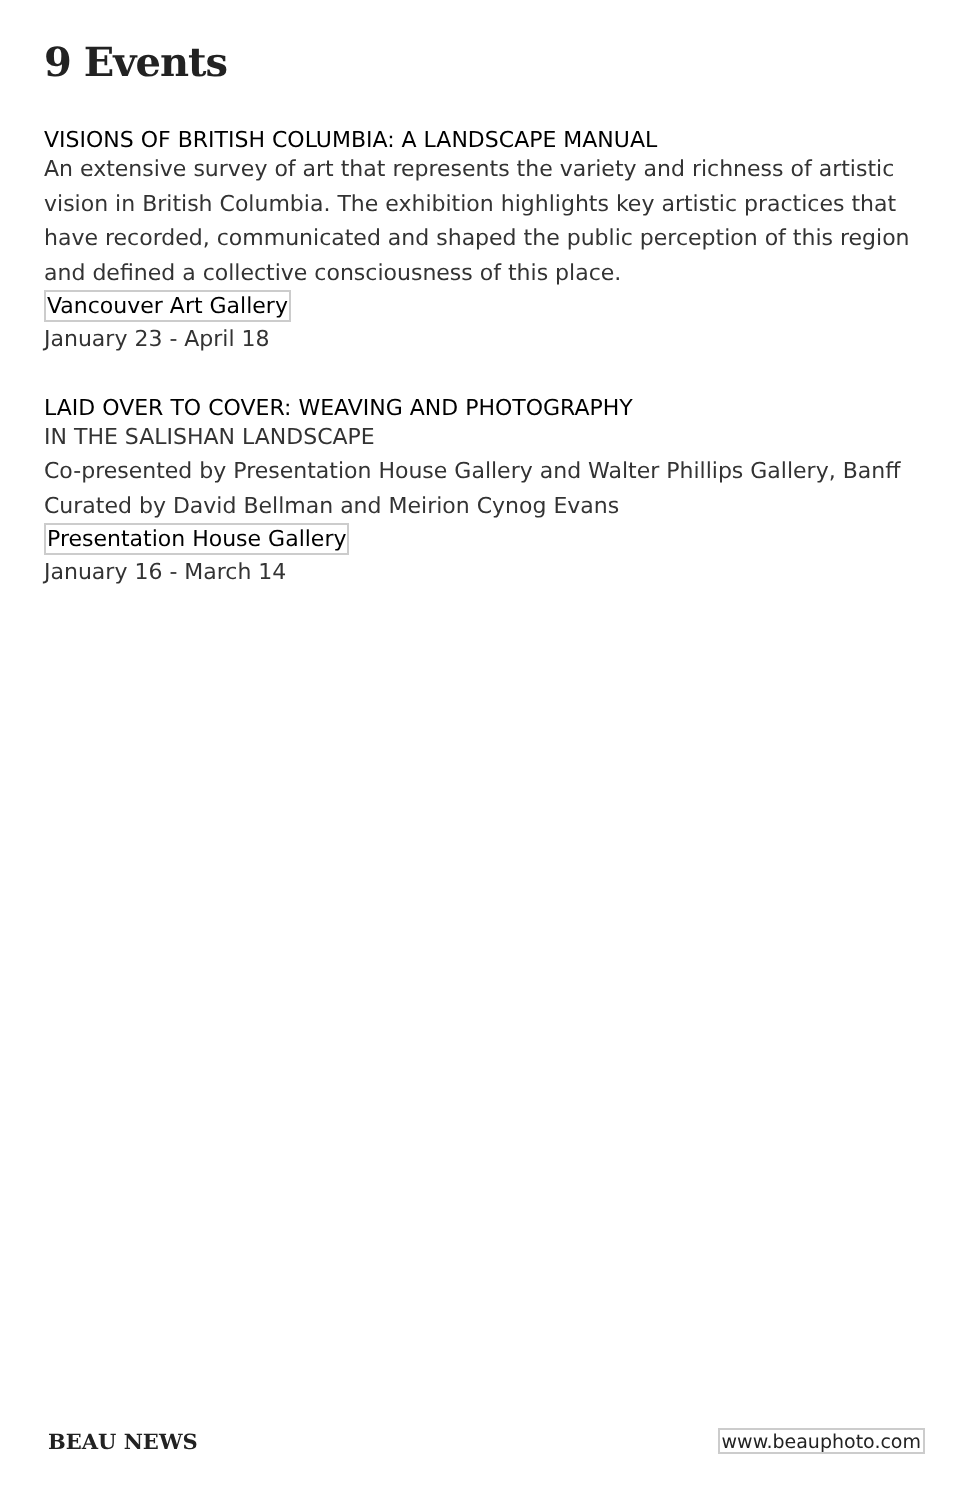9 Events
VISIONS OF BRITISH COLUMBIA: A LANDSCAPE MANUAL
An extensive survey of art that represents the variety and richness of artistic vision in British Columbia. The exhibition highlights key artistic practices that have recorded, communicated and shaped the public perception of this region and defined a collective consciousness of this place.
Vancouver Art Gallery
January 23 - April 18
LAID OVER TO COVER: WEAVING AND PHOTOGRAPHY
IN THE SALISHAN LANDSCAPE
Co-presented by Presentation House Gallery and Walter Phillips Gallery, Banff
Curated by David Bellman and Meirion Cynog Evans
Presentation House Gallery
January 16 - March 14
BEAU NEWS www.beauphoto.com